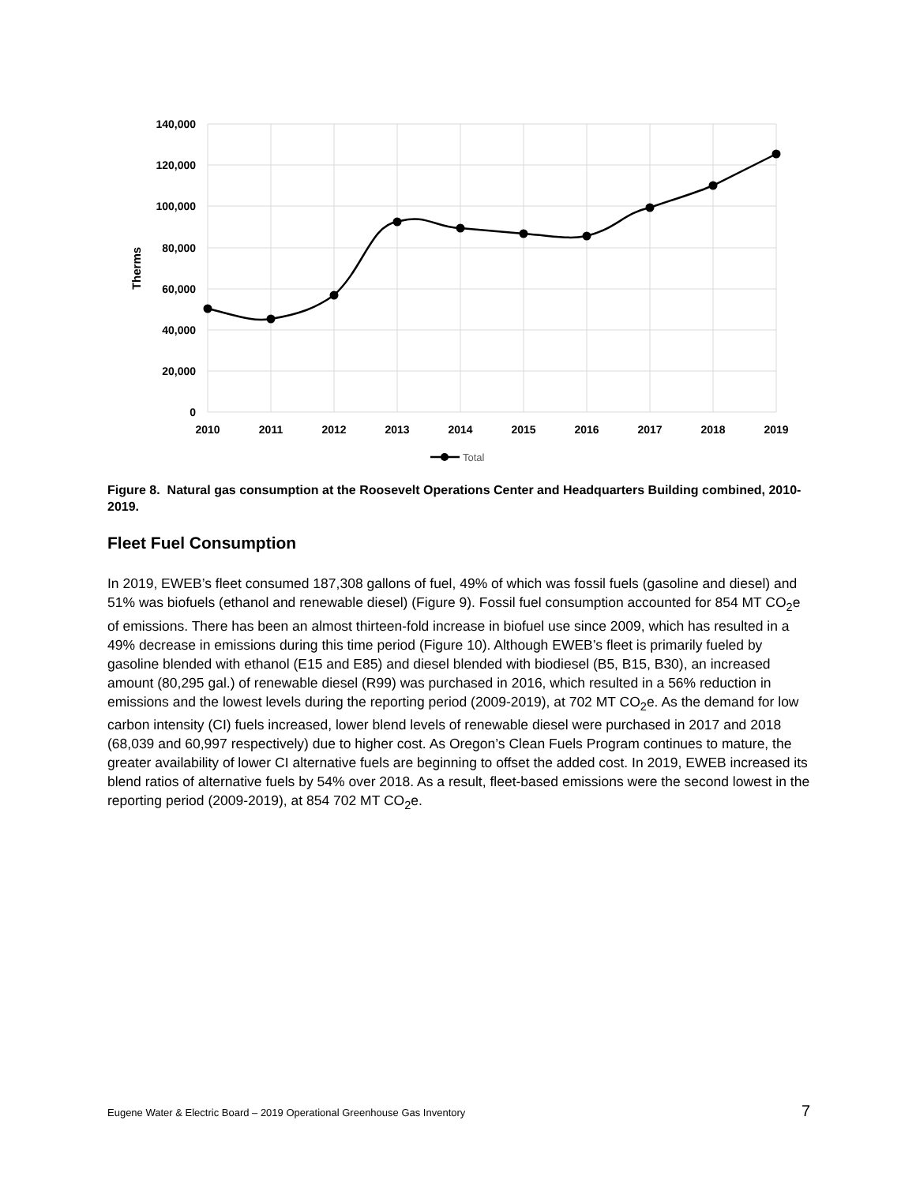140,000
120,000
100,000
80,000
60,000
40,000
20,000
0
2010
2011
2012
2013
2014
2015
2016
2017
2018
2019
Therms
Total
Figure 8. Natural gas consumption at the Roosevelt Operations Center and Headquarters Building combined, 2010-2019.
Fleet Fuel Consumption
In 2019, EWEB’s fleet consumed 187,308 gallons of fuel, 49% of which was fossil fuels (gasoline and diesel) and 51% was biofuels (ethanol and renewable diesel) (Figure 9). Fossil fuel consumption accounted for 854 MT CO<sub>2</sub>e of emissions. There has been an almost thirteen-fold increase in biofuel use since 2009, which has resulted in a 49% decrease in emissions during this time period (Figure 10). Although EWEB’s fleet is primarily fueled by gasoline blended with ethanol (E15 and E85) and diesel blended with biodiesel (B5, B15, B30), an increased amount (80,295 gal.) of renewable diesel (R99) was purchased in 2016, which resulted in a 56% reduction in emissions and the lowest levels during the reporting period (2009-2019), at 702 MT CO<sub>2</sub>e. As the demand for low carbon intensity (CI) fuels increased, lower blend levels of renewable diesel were purchased in 2017 and 2018 (68,039 and 60,997 respectively) due to higher cost. As Oregon’s Clean Fuels Program continues to mature, the greater availability of lower CI alternative fuels are beginning to offset the added cost. In 2019, EWEB increased its blend ratios of alternative fuels by 54% over 2018. As a result, fleet-based emissions were the second lowest in the reporting period (2009-2019), at 854 702 MT CO<sub>2</sub>e.
Eugene Water & Electric Board – 2019 Operational Greenhouse Gas Inventory 7